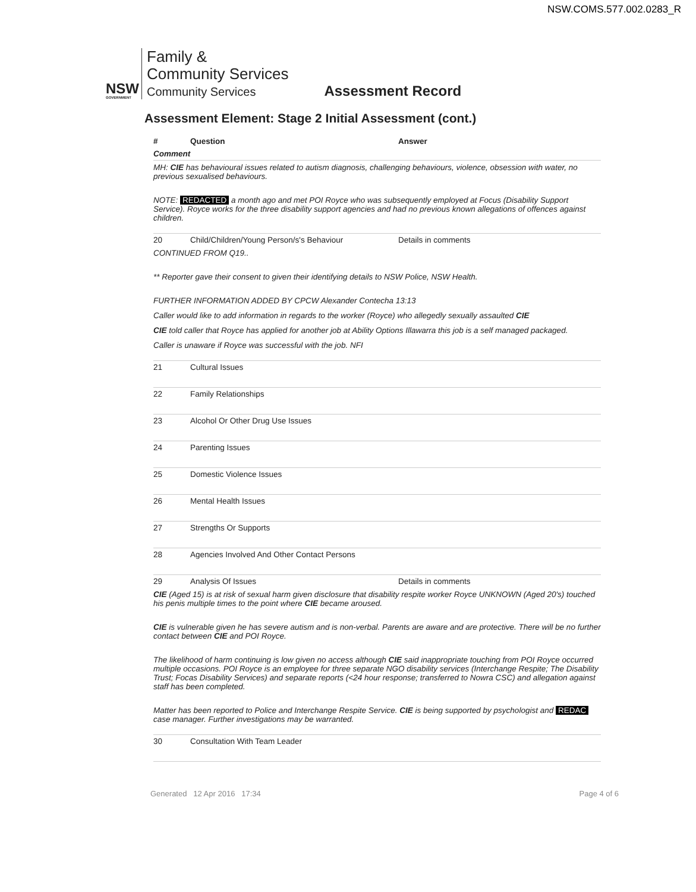NSW.COMS.577.002.0283_R
NSW
GOVERNMENT
Family &
Community Services
Community Services
Assessment Record
Assessment Element: Stage 2 Initial Assessment (cont.)
| # | Question | Answer |
| --- | --- | --- |
| Comment | | |
| MH: CIE has behavioural issues related to autism diagnosis, challenging behaviours, violence, obsession with water, no previous sexualised behaviours. NOTE: REDACTED a month ago and met POI Royce who was subsequently employed at Focus (Disability Support Service). Royce works for the three disability support agencies and had no previous known allegations of offences against children. | | |
| 20 | Child/Children/Young Person/s's Behaviour | Details in comments |
| CONTINUED FROM Q19.. ** Reporter gave their consent to given their identifying details to NSW Police, NSW Health. FURTHER INFORMATION ADDED BY CPCW Alexander Contecha 13:13 Caller would like to add information in regards to the worker (Royce) who allegedly sexually assaulted CIE CIE told caller that Royce has applied for another job at Ability Options Illawarra this job is a self managed packaged. Caller is unaware if Royce was successful with the job. NFI | | |
| 21 | Cultural Issues | |
| 22 | Family Relationships | |
| 23 | Alcohol Or Other Drug Use Issues | |
| 24 | Parenting Issues | |
| 25 | Domestic Violence Issues | |
| 26 | Mental Health Issues | |
| 27 | Strengths Or Supports | |
| 28 | Agencies Involved And Other Contact Persons | |
| 29 | Analysis Of Issues | Details in comments |
| CIE (Aged 15) is at risk of sexual harm given disclosure that disability respite worker Royce UNKNOWN (Aged 20's) touched his penis multiple times to the point where CIE became aroused. CIE is vulnerable given he has severe autism and is non-verbal. Parents are aware and are protective. There will be no further contact between CIE and POI Royce. The likelihood of harm continuing is low given no access although CIE said inappropriate touching from POI Royce occurred multiple occasions. POI Royce is an employee for three separate NGO disability services (Interchange Respite; The Disability Trust; Focas Disability Services) and separate reports (<24 hour response; transferred to Nowra CSC) and allegation against staff has been completed. Matter has been reported to Police and Interchange Respite Service. CIE is being supported by psychologist and REDAC case manager. Further investigations may be warranted. | | |
| 30 | Consultation With Team Leader | |
Generated 12 Apr 2016 17:34 Page 4 of 6